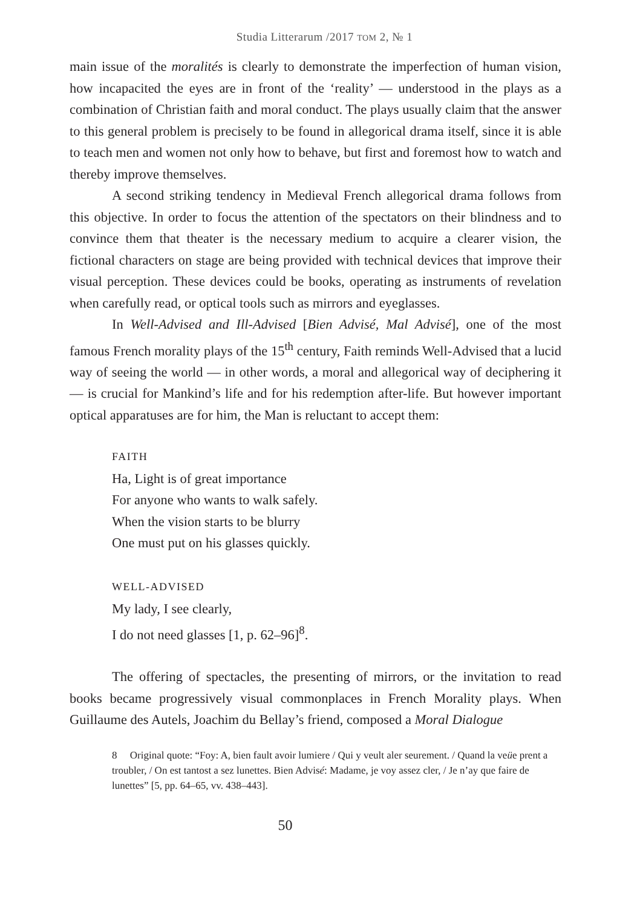Studia Litterarum /2017 ТОМ 2, № 1
main issue of the moralités is clearly to demonstrate the imperfection of human vision, how incapacited the eyes are in front of the ‘reality’ — understood in the plays as a combination of Christian faith and moral conduct. The plays usually claim that the answer to this general problem is precisely to be found in allegorical drama itself, since it is able to teach men and women not only how to behave, but first and foremost how to watch and thereby improve themselves.
A second striking tendency in Medieval French allegorical drama follows from this objective. In order to focus the attention of the spectators on their blindness and to convince them that theater is the necessary medium to acquire a clearer vision, the fictional characters on stage are being provided with technical devices that improve their visual perception. These devices could be books, operating as instruments of revelation when carefully read, or optical tools such as mirrors and eyeglasses.
In Well-Advised and Ill-Advised [Bien Advisé, Mal Advisé], one of the most famous French morality plays of the 15<sup>th</sup> century, Faith reminds Well-Advised that a lucid way of seeing the world — in other words, a moral and allegorical way of deciphering it — is crucial for Mankind’s life and for his redemption after-life. But however important optical apparatuses are for him, the Man is reluctant to accept them:
FAITH
Ha, Light is of great importance
For anyone who wants to walk safely.
When the vision starts to be blurry
One must put on his glasses quickly.
WELL-ADVISED
My lady, I see clearly,
I do not need glasses [1, p. 62–96]<sup>8</sup>.
The offering of spectacles, the presenting of mirrors, or the invitation to read books became progressively visual commonplaces in French Morality plays. When Guillaume des Autels, Joachim du Bellay’s friend, composed a Moral Dialogue
8 Original quote: “Foy: A, bien fault avoir lumiere / Qui y veult aler seurement. / Quand la veüe prent a troubler, / On est tantost a sez lunettes. Bien Advisé: Madame, je voy assez cler, / Je n’ay que faire de lunettes” [5, pp. 64–65, vv. 438–443].
50